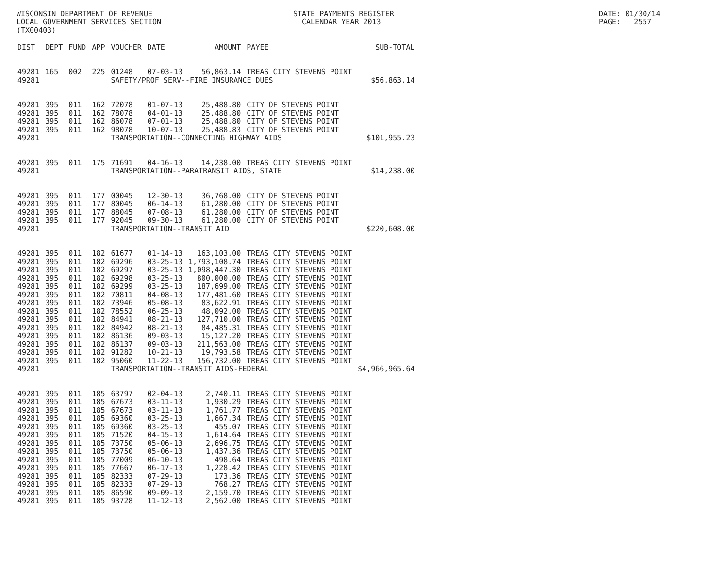WISCONSIN DEPARTMENT OF REVENUE LOCAL GOVERNMENT SERVICES SECTION (TX00403)
STATE PAYMENTS REGISTER CALENDAR YEAR 2013
DATE: 01/30/14 PAGE: 2557
| DIST | DEPT | FUND | APP | VOUCHER | DATE | AMOUNT | PAYEE | SUB-TOTAL |
| --- | --- | --- | --- | --- | --- | --- | --- | --- |
| 49281 | 165 | 002 | 225 | 01248 | 07-03-13 | 56,863.14 | TREAS CITY STEVENS POINT | |
| 49281 | | | | SAFETY/PROF SERV--FIRE INSURANCE DUES | | | | $56,863.14 |
| 49281 | 395 | 011 | 162 | 72078 | 01-07-13 | 25,488.80 | CITY OF STEVENS POINT | |
| 49281 | 395 | 011 | 162 | 78078 | 04-01-13 | 25,488.80 | CITY OF STEVENS POINT | |
| 49281 | 395 | 011 | 162 | 86078 | 07-01-13 | 25,488.80 | CITY OF STEVENS POINT | |
| 49281 | 395 | 011 | 162 | 98078 | 10-07-13 | 25,488.83 | CITY OF STEVENS POINT | |
| 49281 | | | | TRANSPORTATION--CONNECTING HIGHWAY AIDS | | | | $101,955.23 |
| 49281 | 395 | 011 | 175 | 71691 | 04-16-13 | 14,238.00 | TREAS CITY STEVENS POINT | |
| 49281 | | | | TRANSPORTATION--PARATRANSIT AIDS, STATE | | | | $14,238.00 |
| 49281 | 395 | 011 | 177 | 00045 | 12-30-13 | 36,768.00 | CITY OF STEVENS POINT | |
| 49281 | 395 | 011 | 177 | 80045 | 06-14-13 | 61,280.00 | CITY OF STEVENS POINT | |
| 49281 | 395 | 011 | 177 | 88045 | 07-08-13 | 61,280.00 | CITY OF STEVENS POINT | |
| 49281 | 395 | 011 | 177 | 92045 | 09-30-13 | 61,280.00 | CITY OF STEVENS POINT | |
| 49281 | | | | TRANSPORTATION--TRANSIT AID | | | | $220,608.00 |
| 49281 | 395 | 011 | 182 | 61677 | 01-14-13 | 163,103.00 | TREAS CITY STEVENS POINT | |
| 49281 | 395 | 011 | 182 | 69296 | 03-25-13 | 1,793,108.74 | TREAS CITY STEVENS POINT | |
| 49281 | 395 | 011 | 182 | 69297 | 03-25-13 | 1,098,447.30 | TREAS CITY STEVENS POINT | |
| 49281 | 395 | 011 | 182 | 69298 | 03-25-13 | 800,000.00 | TREAS CITY STEVENS POINT | |
| 49281 | 395 | 011 | 182 | 69299 | 03-25-13 | 187,699.00 | TREAS CITY STEVENS POINT | |
| 49281 | 395 | 011 | 182 | 70811 | 04-08-13 | 177,481.60 | TREAS CITY STEVENS POINT | |
| 49281 | 395 | 011 | 182 | 73946 | 05-08-13 | 83,622.91 | TREAS CITY STEVENS POINT | |
| 49281 | 395 | 011 | 182 | 78552 | 06-25-13 | 48,092.00 | TREAS CITY STEVENS POINT | |
| 49281 | 395 | 011 | 182 | 84941 | 08-21-13 | 127,710.00 | TREAS CITY STEVENS POINT | |
| 49281 | 395 | 011 | 182 | 84942 | 08-21-13 | 84,485.31 | TREAS CITY STEVENS POINT | |
| 49281 | 395 | 011 | 182 | 86136 | 09-03-13 | 15,127.20 | TREAS CITY STEVENS POINT | |
| 49281 | 395 | 011 | 182 | 86137 | 09-03-13 | 211,563.00 | TREAS CITY STEVENS POINT | |
| 49281 | 395 | 011 | 182 | 91282 | 10-21-13 | 19,793.58 | TREAS CITY STEVENS POINT | |
| 49281 | 395 | 011 | 182 | 95060 | 11-22-13 | 156,732.00 | TREAS CITY STEVENS POINT | |
| 49281 | | | | TRANSPORTATION--TRANSIT AIDS-FEDERAL | | | | $4,966,965.64 |
| 49281 | 395 | 011 | 185 | 63797 | 02-04-13 | 2,740.11 | TREAS CITY STEVENS POINT | |
| 49281 | 395 | 011 | 185 | 67673 | 03-11-13 | 1,930.29 | TREAS CITY STEVENS POINT | |
| 49281 | 395 | 011 | 185 | 67673 | 03-11-13 | 1,761.77 | TREAS CITY STEVENS POINT | |
| 49281 | 395 | 011 | 185 | 69360 | 03-25-13 | 1,667.34 | TREAS CITY STEVENS POINT | |
| 49281 | 395 | 011 | 185 | 69360 | 03-25-13 | 455.07 | TREAS CITY STEVENS POINT | |
| 49281 | 395 | 011 | 185 | 71520 | 04-15-13 | 1,614.64 | TREAS CITY STEVENS POINT | |
| 49281 | 395 | 011 | 185 | 73750 | 05-06-13 | 2,696.75 | TREAS CITY STEVENS POINT | |
| 49281 | 395 | 011 | 185 | 73750 | 05-06-13 | 1,437.36 | TREAS CITY STEVENS POINT | |
| 49281 | 395 | 011 | 185 | 77009 | 06-10-13 | 498.64 | TREAS CITY STEVENS POINT | |
| 49281 | 395 | 011 | 185 | 77667 | 06-17-13 | 1,228.42 | TREAS CITY STEVENS POINT | |
| 49281 | 395 | 011 | 185 | 82333 | 07-29-13 | 173.36 | TREAS CITY STEVENS POINT | |
| 49281 | 395 | 011 | 185 | 82333 | 07-29-13 | 768.27 | TREAS CITY STEVENS POINT | |
| 49281 | 395 | 011 | 185 | 86590 | 09-09-13 | 2,159.70 | TREAS CITY STEVENS POINT | |
| 49281 | 395 | 011 | 185 | 93728 | 11-12-13 | 2,562.00 | TREAS CITY STEVENS POINT | |